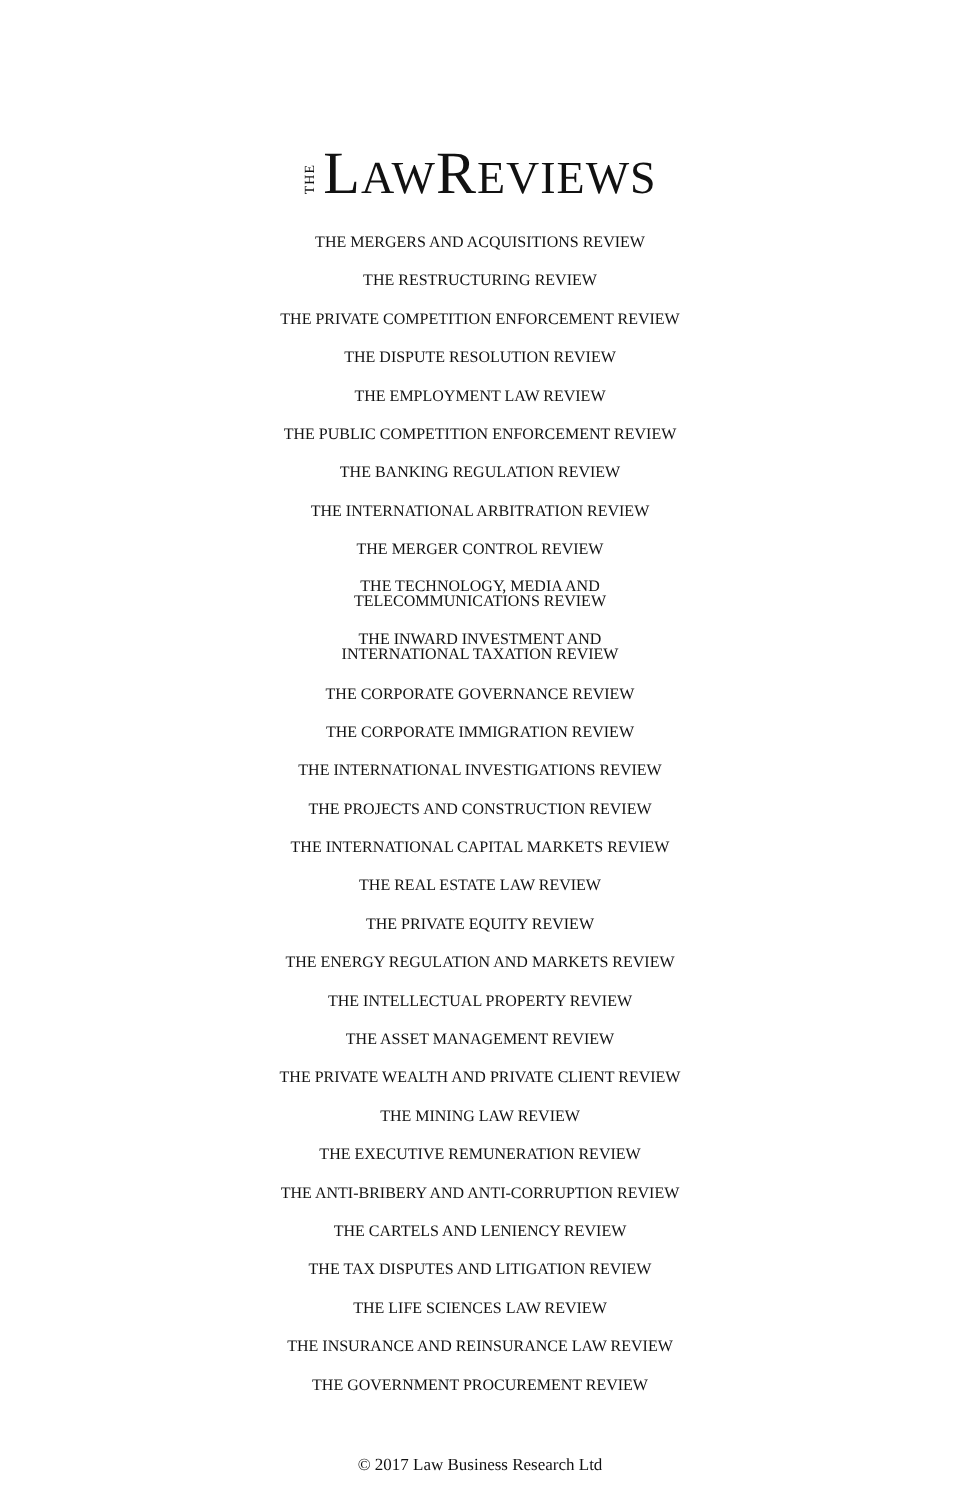THE LAWREVIEWS
THE MERGERS AND ACQUISITIONS REVIEW
THE RESTRUCTURING REVIEW
THE PRIVATE COMPETITION ENFORCEMENT REVIEW
THE DISPUTE RESOLUTION REVIEW
THE EMPLOYMENT LAW REVIEW
THE PUBLIC COMPETITION ENFORCEMENT REVIEW
THE BANKING REGULATION REVIEW
THE INTERNATIONAL ARBITRATION REVIEW
THE MERGER CONTROL REVIEW
THE TECHNOLOGY, MEDIA AND
TELECOMMUNICATIONS REVIEW
THE INWARD INVESTMENT AND
INTERNATIONAL TAXATION REVIEW
THE CORPORATE GOVERNANCE REVIEW
THE CORPORATE IMMIGRATION REVIEW
THE INTERNATIONAL INVESTIGATIONS REVIEW
THE PROJECTS AND CONSTRUCTION REVIEW
THE INTERNATIONAL CAPITAL MARKETS REVIEW
THE REAL ESTATE LAW REVIEW
THE PRIVATE EQUITY REVIEW
THE ENERGY REGULATION AND MARKETS REVIEW
THE INTELLECTUAL PROPERTY REVIEW
THE ASSET MANAGEMENT REVIEW
THE PRIVATE WEALTH AND PRIVATE CLIENT REVIEW
THE MINING LAW REVIEW
THE EXECUTIVE REMUNERATION REVIEW
THE ANTI-BRIBERY AND ANTI-CORRUPTION REVIEW
THE CARTELS AND LENIENCY REVIEW
THE TAX DISPUTES AND LITIGATION REVIEW
THE LIFE SCIENCES LAW REVIEW
THE INSURANCE AND REINSURANCE LAW REVIEW
THE GOVERNMENT PROCUREMENT REVIEW
© 2017 Law Business Research Ltd